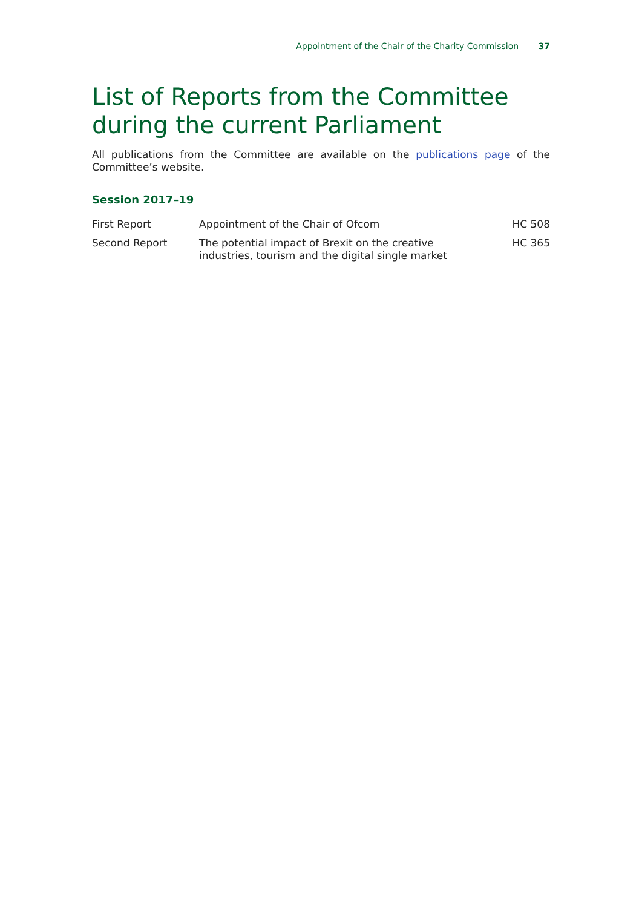Appointment of the Chair of the Charity Commission 37
List of Reports from the Committee during the current Parliament
All publications from the Committee are available on the publications page of the Committee’s website.
Session 2017–19
| First Report | Appointment of the Chair of Ofcom | HC 508 |
| Second Report | The potential impact of Brexit on the creative industries, tourism and the digital single market | HC 365 |